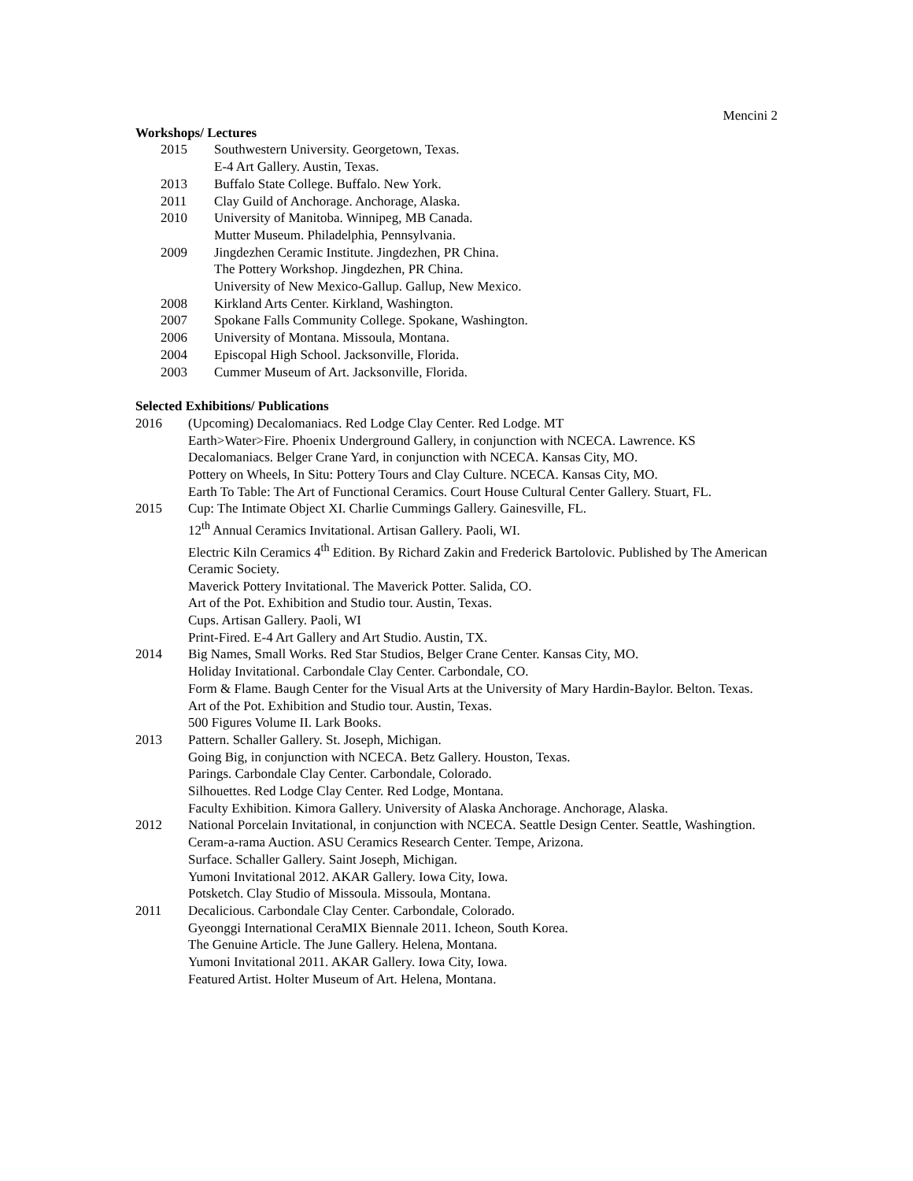Mencini 2
Workshops/ Lectures
2015 Southwestern University. Georgetown, Texas.
E-4 Art Gallery. Austin, Texas.
2013 Buffalo State College. Buffalo. New York.
2011 Clay Guild of Anchorage. Anchorage, Alaska.
2010 University of Manitoba. Winnipeg, MB Canada.
Mutter Museum. Philadelphia, Pennsylvania.
2009 Jingdezhen Ceramic Institute. Jingdezhen, PR China.
The Pottery Workshop. Jingdezhen, PR China.
University of New Mexico-Gallup. Gallup, New Mexico.
2008 Kirkland Arts Center. Kirkland, Washington.
2007 Spokane Falls Community College. Spokane, Washington.
2006 University of Montana. Missoula, Montana.
2004 Episcopal High School. Jacksonville, Florida.
2003 Cummer Museum of Art. Jacksonville, Florida.
Selected Exhibitions/ Publications
2016 (Upcoming) Decalomaniacs. Red Lodge Clay Center. Red Lodge. MT
Earth>Water>Fire. Phoenix Underground Gallery, in conjunction with NCECA. Lawrence. KS
Decalomaniacs. Belger Crane Yard, in conjunction with NCECA. Kansas City, MO.
Pottery on Wheels, In Situ: Pottery Tours and Clay Culture. NCECA. Kansas City, MO.
Earth To Table: The Art of Functional Ceramics. Court House Cultural Center Gallery. Stuart, FL.
2015 Cup: The Intimate Object XI. Charlie Cummings Gallery. Gainesville, FL.
12<sup>th</sup> Annual Ceramics Invitational. Artisan Gallery. Paoli, WI.
Electric Kiln Ceramics 4<sup>th</sup> Edition. By Richard Zakin and Frederick Bartolovic. Published by The American Ceramic Society.
Maverick Pottery Invitational. The Maverick Potter. Salida, CO.
Art of the Pot. Exhibition and Studio tour. Austin, Texas.
Cups. Artisan Gallery. Paoli, WI
Print-Fired. E-4 Art Gallery and Art Studio. Austin, TX.
2014 Big Names, Small Works. Red Star Studios, Belger Crane Center. Kansas City, MO.
Holiday Invitational. Carbondale Clay Center. Carbondale, CO.
Form & Flame. Baugh Center for the Visual Arts at the University of Mary Hardin-Baylor. Belton. Texas.
Art of the Pot. Exhibition and Studio tour. Austin, Texas.
500 Figures Volume II. Lark Books.
2013 Pattern. Schaller Gallery. St. Joseph, Michigan.
Going Big, in conjunction with NCECA. Betz Gallery. Houston, Texas.
Parings. Carbondale Clay Center. Carbondale, Colorado.
Silhouettes. Red Lodge Clay Center. Red Lodge, Montana.
Faculty Exhibition. Kimora Gallery. University of Alaska Anchorage. Anchorage, Alaska.
2012 National Porcelain Invitational, in conjunction with NCECA. Seattle Design Center. Seattle, Washingtion.
Ceram-a-rama Auction. ASU Ceramics Research Center. Tempe, Arizona.
Surface. Schaller Gallery. Saint Joseph, Michigan.
Yumoni Invitational 2012. AKAR Gallery. Iowa City, Iowa.
Potsketch. Clay Studio of Missoula. Missoula, Montana.
2011 Decalicious. Carbondale Clay Center. Carbondale, Colorado.
Gyeonggi International CeraMIX Biennale 2011. Icheon, South Korea.
The Genuine Article. The June Gallery. Helena, Montana.
Yumoni Invitational 2011. AKAR Gallery. Iowa City, Iowa.
Featured Artist. Holter Museum of Art. Helena, Montana.